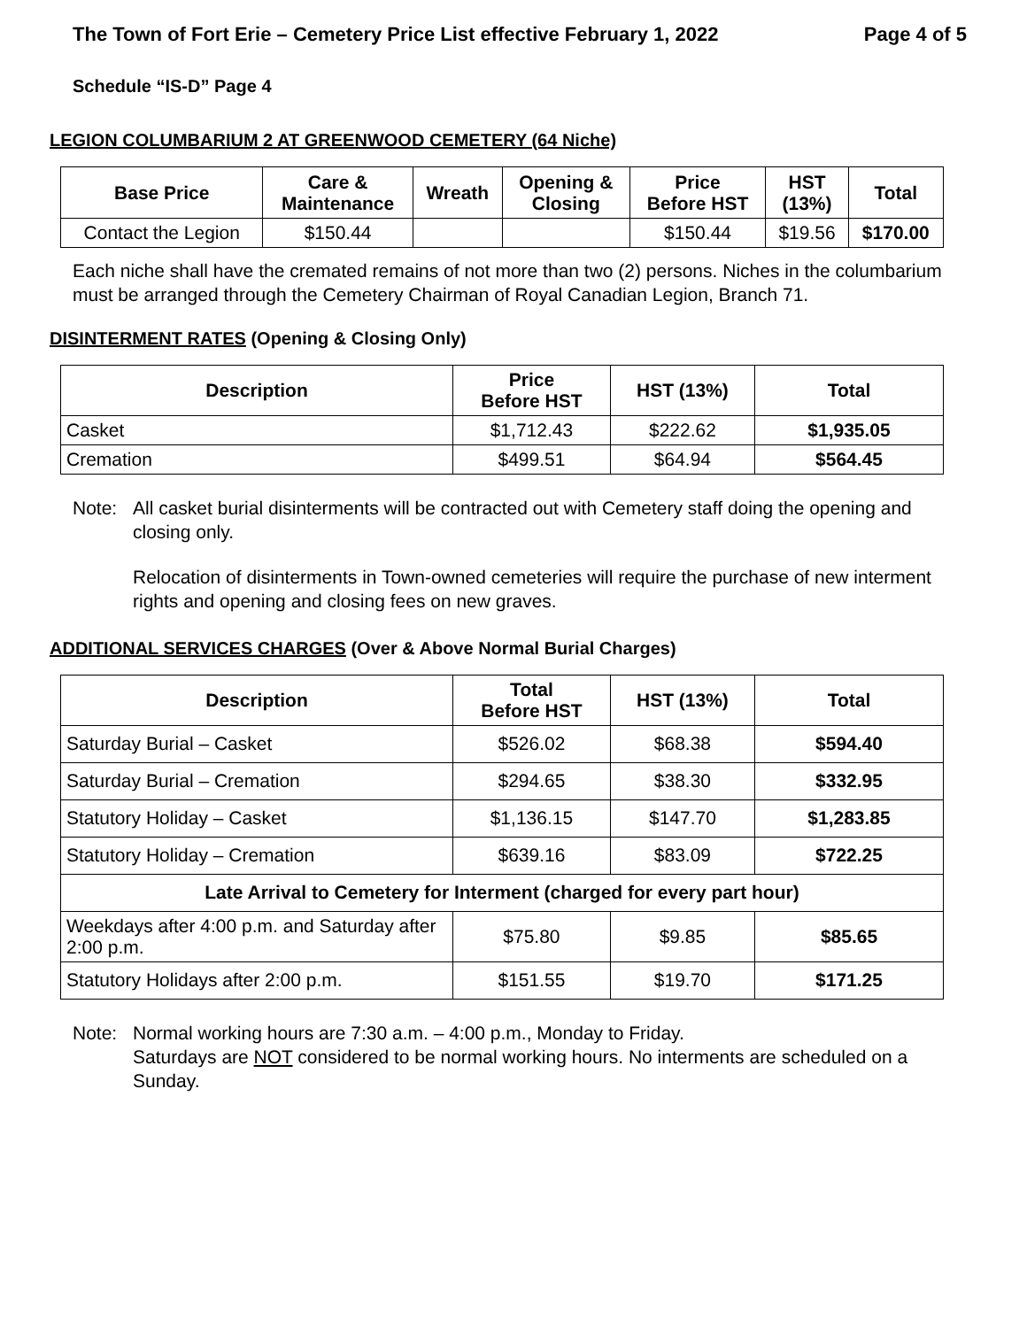The Town of Fort Erie – Cemetery Price List effective February 1, 2022 Page 4 of 5
Schedule “IS-D” Page 4
LEGION COLUMBARIUM 2 AT GREENWOOD CEMETERY (64 Niche)
| Base Price | Care & Maintenance | Wreath | Opening & Closing | Price Before HST | HST (13%) | Total |
| --- | --- | --- | --- | --- | --- | --- |
| Contact the Legion | $150.44 | | | $150.44 | $19.56 | $170.00 |
Each niche shall have the cremated remains of not more than two (2) persons. Niches in the columbarium must be arranged through the Cemetery Chairman of Royal Canadian Legion, Branch 71.
DISINTERMENT RATES (Opening & Closing Only)
| Description | Price Before HST | HST (13%) | Total |
| --- | --- | --- | --- |
| Casket | $1,712.43 | $222.62 | $1,935.05 |
| Cremation | $499.51 | $64.94 | $564.45 |
Note: All casket burial disinterments will be contracted out with Cemetery staff doing the opening and closing only.
Relocation of disinterments in Town-owned cemeteries will require the purchase of new interment rights and opening and closing fees on new graves.
ADDITIONAL SERVICES CHARGES (Over & Above Normal Burial Charges)
| Description | Total Before HST | HST (13%) | Total |
| --- | --- | --- | --- |
| Saturday Burial – Casket | $526.02 | $68.38 | $594.40 |
| Saturday Burial – Cremation | $294.65 | $38.30 | $332.95 |
| Statutory Holiday – Casket | $1,136.15 | $147.70 | $1,283.85 |
| Statutory Holiday – Cremation | $639.16 | $83.09 | $722.25 |
| Late Arrival to Cemetery for Interment (charged for every part hour) | | | |
| Weekdays after 4:00 p.m. and Saturday after 2:00 p.m. | $75.80 | $9.85 | $85.65 |
| Statutory Holidays after 2:00 p.m. | $151.55 | $19.70 | $171.25 |
Note: Normal working hours are 7:30 a.m. – 4:00 p.m., Monday to Friday.
Saturdays are NOT considered to be normal working hours. No interments are scheduled on a Sunday.